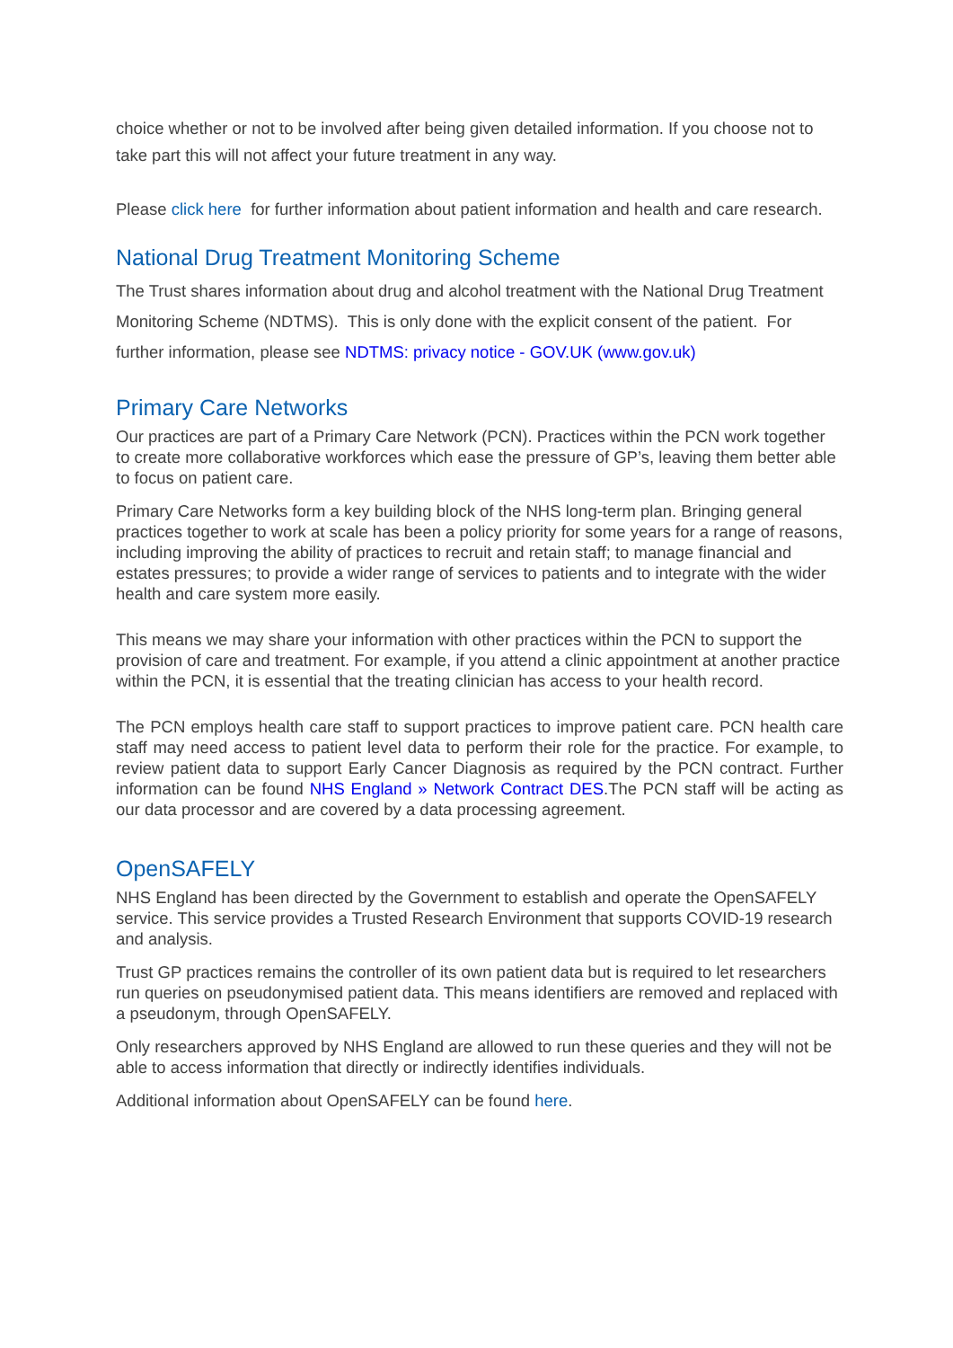choice whether or not to be involved after being given detailed information. If you choose not to take part this will not affect your future treatment in any way.
Please click here for further information about patient information and health and care research.
National Drug Treatment Monitoring Scheme
The Trust shares information about drug and alcohol treatment with the National Drug Treatment Monitoring Scheme (NDTMS). This is only done with the explicit consent of the patient. For further information, please see NDTMS: privacy notice - GOV.UK (www.gov.uk)
Primary Care Networks
Our practices are part of a Primary Care Network (PCN). Practices within the PCN work together to create more collaborative workforces which ease the pressure of GP’s, leaving them better able to focus on patient care.
Primary Care Networks form a key building block of the NHS long-term plan. Bringing general practices together to work at scale has been a policy priority for some years for a range of reasons, including improving the ability of practices to recruit and retain staff; to manage financial and estates pressures; to provide a wider range of services to patients and to integrate with the wider health and care system more easily.
This means we may share your information with other practices within the PCN to support the provision of care and treatment. For example, if you attend a clinic appointment at another practice within the PCN, it is essential that the treating clinician has access to your health record.
The PCN employs health care staff to support practices to improve patient care. PCN health care staff may need access to patient level data to perform their role for the practice. For example, to review patient data to support Early Cancer Diagnosis as required by the PCN contract. Further information can be found NHS England » Network Contract DES.The PCN staff will be acting as our data processor and are covered by a data processing agreement.
OpenSAFELY
NHS England has been directed by the Government to establish and operate the OpenSAFELY service. This service provides a Trusted Research Environment that supports COVID-19 research and analysis.
Trust GP practices remains the controller of its own patient data but is required to let researchers run queries on pseudonymised patient data. This means identifiers are removed and replaced with a pseudonym, through OpenSAFELY.
Only researchers approved by NHS England are allowed to run these queries and they will not be able to access information that directly or indirectly identifies individuals.
Additional information about OpenSAFELY can be found here.